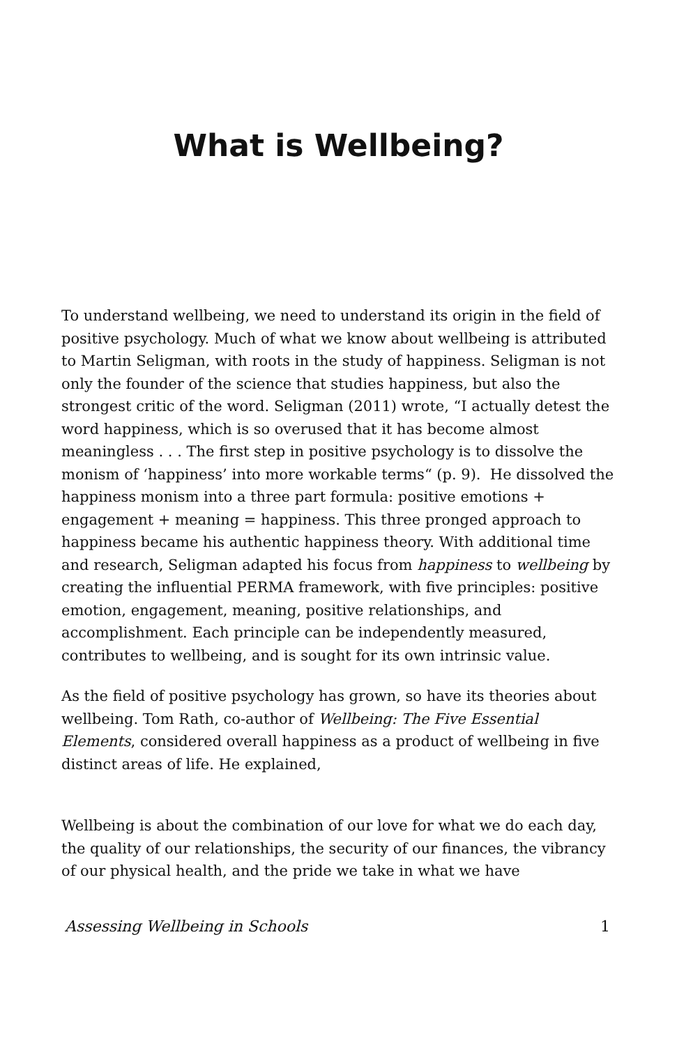What is Wellbeing?
To understand wellbeing, we need to understand its origin in the field of positive psychology. Much of what we know about wellbeing is attributed to Martin Seligman, with roots in the study of happiness. Seligman is not only the founder of the science that studies happiness, but also the strongest critic of the word. Seligman (2011) wrote, “I actually detest the word happiness, which is so overused that it has become almost meaningless . . . The first step in positive psychology is to dissolve the monism of ‘happiness’ into more workable terms“ (p. 9). He dissolved the happiness monism into a three part formula: positive emotions + engagement + meaning = happiness. This three pronged approach to happiness became his authentic happiness theory. With additional time and research, Seligman adapted his focus from happiness to wellbeing by creating the influential PERMA framework, with five principles: positive emotion, engagement, meaning, positive relationships, and accomplishment. Each principle can be independently measured, contributes to wellbeing, and is sought for its own intrinsic value.
As the field of positive psychology has grown, so have its theories about wellbeing. Tom Rath, co-author of Wellbeing: The Five Essential Elements, considered overall happiness as a product of wellbeing in five distinct areas of life. He explained,
Wellbeing is about the combination of our love for what we do each day, the quality of our relationships, the security of our finances, the vibrancy of our physical health, and the pride we take in what we have
Assessing Wellbeing in Schools 1